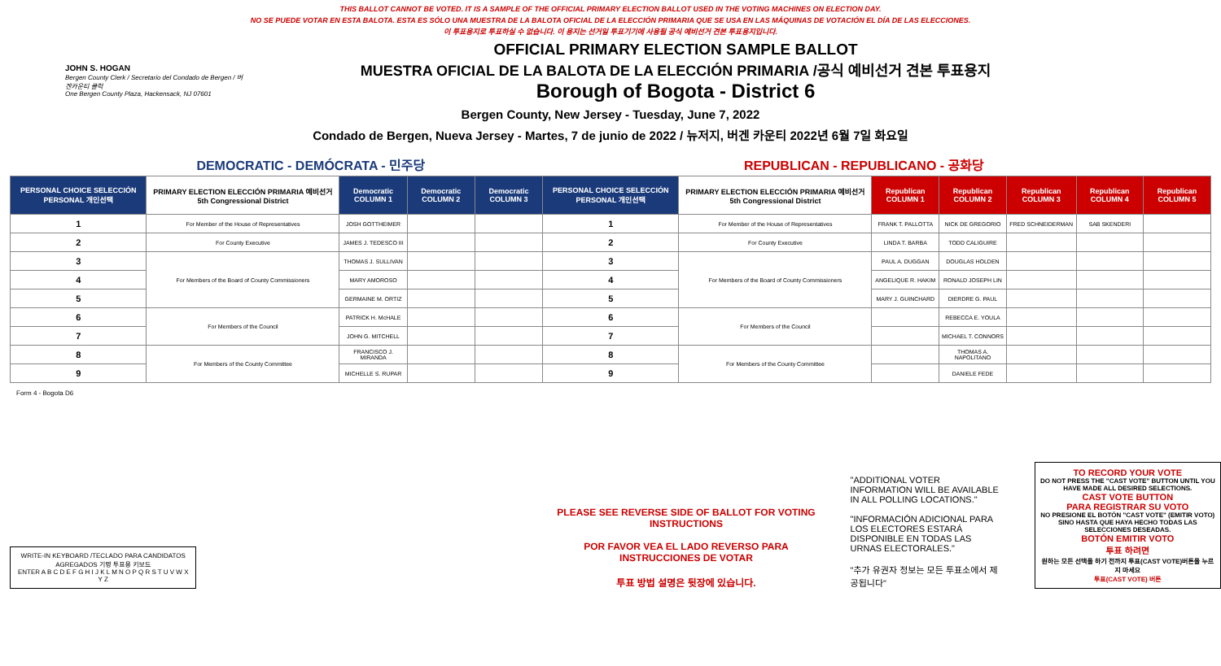THIS BALLOT CANNOT BE VOTED. IT IS A SAMPLE OF THE OFFICIAL PRIMARY ELECTION BALLOT USED IN THE VOTING MACHINES ON ELECTION DAY.
NO SE PUEDE VOTAR EN ESTA BALOTA. ESTA ES SÓLO UNA MUESTRA DE LA BALOTA OFICIAL DE LA ELECCIÓN PRIMARIA QUE SE USA EN LAS MÁQUINAS DE VOTACIÓN EL DÍA DE LAS ELECCIONES.
이 투표용지로 투표하실 수 없습니다. 이 용지는 선거일 투표기기에 사용될 공식 예비선거 견본 투표용지입니다.
JOHN S. HOGAN
Bergen County Clerk / Secretario del Condado de Bergen / 버겐카운티 클럭
One Bergen County Plaza, Hackensack, NJ 07601
OFFICIAL PRIMARY ELECTION SAMPLE BALLOT
MUESTRA OFICIAL DE LA BALOTA DE LA ELECCIÓN PRIMARIA /공식 예비선거 견본 투표용지
Borough of Bogota - District 6
Bergen County, New Jersey - Tuesday, June 7, 2022
Condado de Bergen, Nueva Jersey - Martes, 7 de junio de 2022 / 뉴저지, 버겐 카운티 2022년 6월 7일 화요일
DEMOCRATIC - DEMÓCRATA - 민주당 REPUBLICAN - REPUBLICANO - 공화당
| PERSONAL CHOICE SELECCIÓN PERSONAL 개인선택 | PRIMARY ELECTION ELECCIÓN PRIMARIA 예비선거 5th Congressional District | Democratic COLUMN 1 | Democratic COLUMN 2 | Democratic COLUMN 3 | PERSONAL CHOICE SELECCIÓN PERSONAL 개인선택 | PRIMARY ELECTION ELECCIÓN PRIMARIA 예비선거 5th Congressional District | Republican COLUMN 1 | Republican COLUMN 2 | Republican COLUMN 3 | Republican COLUMN 4 | Republican COLUMN 5 |
| --- | --- | --- | --- | --- | --- | --- | --- | --- | --- | --- | --- |
| 1 | For Member of the House of Representatives | JOSH GOTTHEIMER | | | 1 | For Member of the House of Representatives | FRANK T. PALLOTTA | NICK DE GREGORIO | FRED SCHNEIDERMAN | SAB SKENDERI | |
| 2 | For County Executive | JAMES J. TEDESCO III | | | 2 | For County Executive | LINDA T. BARBA | TODD CALIGUIRE | | | |
| 3 | For Members of the Board of County Commissioners | THOMAS J. SULLIVAN | | | 3 | For Members of the Board of County Commissioners | PAUL A. DUGGAN | DOUGLAS HOLDEN | | | |
| 4 | | MARY AMOROSO | | | 4 | | ANGELIQUE R. HAKIM | RONALD JOSEPH LIN | | | |
| 5 | | GERMAINE M. ORTIZ | | | 5 | | MARY J. GUINCHARD | DIERDRE G. PAUL | | | |
| 6 | For Members of the Council | PATRICK H. McHALE | | | 6 | For Members of the Council | | REBECCA E. YOULA | | | |
| 7 | | JOHN G. MITCHELL | | | 7 | | | MICHAEL T. CONNORS | | | |
| 8 | For Members of the County Committee | FRANCISCO J. MIRANDA | | | 8 | For Members of the County Committee | | THOMAS A. NAPOLITANO | | | |
| 9 | | MICHELLE S. RUPAR | | | 9 | | | DANIELE FEDE | | | |
Form 4 - Bogota D6
WRITE-IN KEYBOARD /TECLADO PARA CANDIDATOS AGREGADOS 기명 투표용 키보드
ENTER A B C D E F G H I J K L M N O P Q R S T U V W X Y Z
PLEASE SEE REVERSE SIDE OF BALLOT FOR VOTING INSTRUCTIONS
POR FAVOR VEA EL LADO REVERSO PARA INSTRUCCIONES DE VOTAR
투표 방법 설명은 뒷장에 있습니다.
"ADDITIONAL VOTER INFORMATION WILL BE AVAILABLE IN ALL POLLING LOCATIONS."
"INFORMACIÓN ADICIONAL PARA LOS ELECTORES ESTARÁ DISPONIBLE EN TODAS LAS URNAS ELECTORALES."
"추가 유권자 정보는 모든 투표소에서 제공됩니다"
TO RECORD YOUR VOTE
DO NOT PRESS THE "CAST VOTE" BUTTON UNTIL YOU HAVE MADE ALL DESIRED SELECTIONS.
CAST VOTE BUTTON
PARA REGISTRAR SU VOTO
NO PRESIONE EL BOTÓN "CAST VOTE" (EMITIR VOTO) SINO HASTA QUE HAYA HECHO TODAS LAS SELECCIONES DESEADAS.
BOTÓN EMITIR VOTO
투표 하려면
원하는 모든 선택을 하기 전까지 투표(CAST VOTE)버튼을 누르지 마세요
투표(CAST VOTE) 버튼